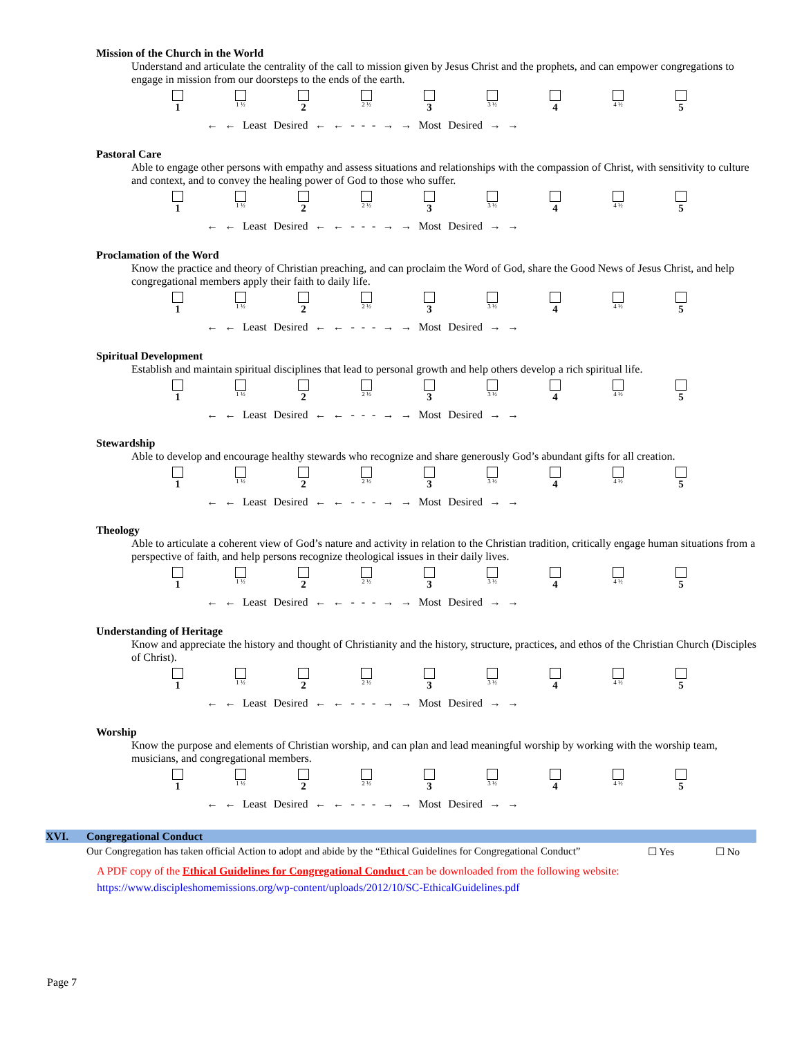Mission of the Church in the World
Understand and articulate the centrality of the call to mission given by Jesus Christ and the prophets, and can empower congregations to engage in mission from our doorsteps to the ends of the earth.
1
1 ½
2
2 ½
3
3 ½
4
4 ½
5
← ← Least Desired ← ← - - - → → Most Desired → →
Pastoral Care
Able to engage other persons with empathy and assess situations and relationships with the compassion of Christ, with sensitivity to culture and context, and to convey the healing power of God to those who suffer.
1
1 ½
2
2 ½
3
3 ½
4
4 ½
5
← ← Least Desired ← ← - - - → → Most Desired → →
Proclamation of the Word
Know the practice and theory of Christian preaching, and can proclaim the Word of God, share the Good News of Jesus Christ, and help congregational members apply their faith to daily life.
1
1 ½
2
2 ½
3
3 ½
4
4 ½
5
← ← Least Desired ← ← - - - → → Most Desired → →
Spiritual Development
Establish and maintain spiritual disciplines that lead to personal growth and help others develop a rich spiritual life.
1
1 ½
2
2 ½
3
3 ½
4
4 ½
5
← ← Least Desired ← ← - - - → → Most Desired → →
Stewardship
Able to develop and encourage healthy stewards who recognize and share generously God’s abundant gifts for all creation.
1
1 ½
2
2 ½
3
3 ½
4
4 ½
5
← ← Least Desired ← ← - - - → → Most Desired → →
Theology
Able to articulate a coherent view of God’s nature and activity in relation to the Christian tradition, critically engage human situations from a perspective of faith, and help persons recognize theological issues in their daily lives.
1
1 ½
2
2 ½
3
3 ½
4
4 ½
5
← ← Least Desired ← ← - - - → → Most Desired → →
Understanding of Heritage
Know and appreciate the history and thought of Christianity and the history, structure, practices, and ethos of the Christian Church (Disciples of Christ).
1
1 ½
2
2 ½
3
3 ½
4
4 ½
5
← ← Least Desired ← ← - - - → → Most Desired → →
Worship
Know the purpose and elements of Christian worship, and can plan and lead meaningful worship by working with the worship team, musicians, and congregational members.
1
1 ½
2
2 ½
3
3 ½
4
4 ½
5
← ← Least Desired ← ← - - - → → Most Desired → →
XVI. Congregational Conduct
Our Congregation has taken official Action to adopt and abide by the “Ethical Guidelines for Congregational Conduct” ☐ Yes ☐ No
A PDF copy of the Ethical Guidelines for Congregational Conduct can be downloaded from the following website:
https://www.discipleshomemissions.org/wp-content/uploads/2012/10/SC-EthicalGuidelines.pdf
Page 7